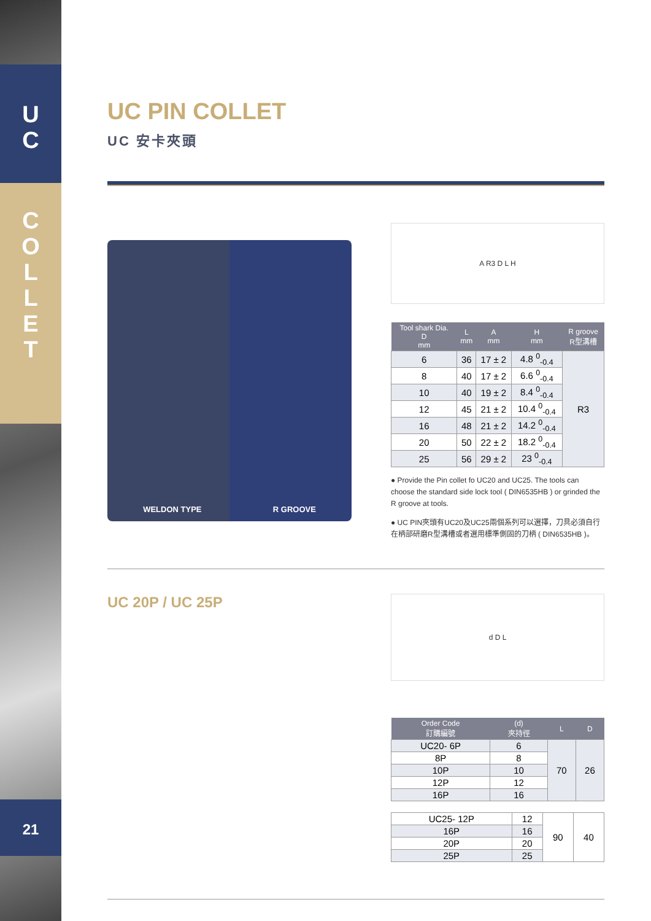U
C
C
O
L
L
E
T
21
UC PIN COLLET
UC 安卡夾頭
WELDON TYPE R GROOVE
A R3 D L H
| Tool shark Dia. D mm | L mm | A mm | H mm | R groove R型溝槽 |
| --- | --- | --- | --- | --- |
| 6 | 36 | 17 ± 2 | 4.8 <sup>0</sup><sub>-0.4</sub> | R3 |
| 8 | 40 | 17 ± 2 | 6.6 <sup>0</sup><sub>-0.4</sub> | |
| 10 | 40 | 19 ± 2 | 8.4 <sup>0</sup><sub>-0.4</sub> | |
| 12 | 45 | 21 ± 2 | 10.4 <sup>0</sup><sub>-0.4</sub> | |
| 16 | 48 | 21 ± 2 | 14.2 <sup>0</sup><sub>-0.4</sub> | |
| 20 | 50 | 22 ± 2 | 18.2 <sup>0</sup><sub>-0.4</sub> | |
| 25 | 56 | 29 ± 2 | 23 <sup>0</sup><sub>-0.4</sub> | |
● Provide the Pin collet fo UC20 and UC25. The tools can choose the standard side lock tool ( DIN6535HB ) or grinded the R groove at tools.
● UC PIN夾頭有UC20及UC25兩個系列可以選擇，刀具必須自行在柄部研磨R型溝槽或者選用標準側固的刀柄 ( DIN6535HB )。
UC 20P / UC 25P
d D L
| Order Code 訂購編號 | (d) 夾持徑 | L | D |
| --- | --- | --- | --- |
| UC20- 6P | 6 | 70 | 26 |
| 8P | 8 | | |
| 10P | 10 | | |
| 12P | 12 | | |
| 16P | 16 | | |
| UC25- 12P | 12 | 90 | 40 |
| 16P | 16 | | |
| 20P | 20 | | |
| 25P | 25 | | |